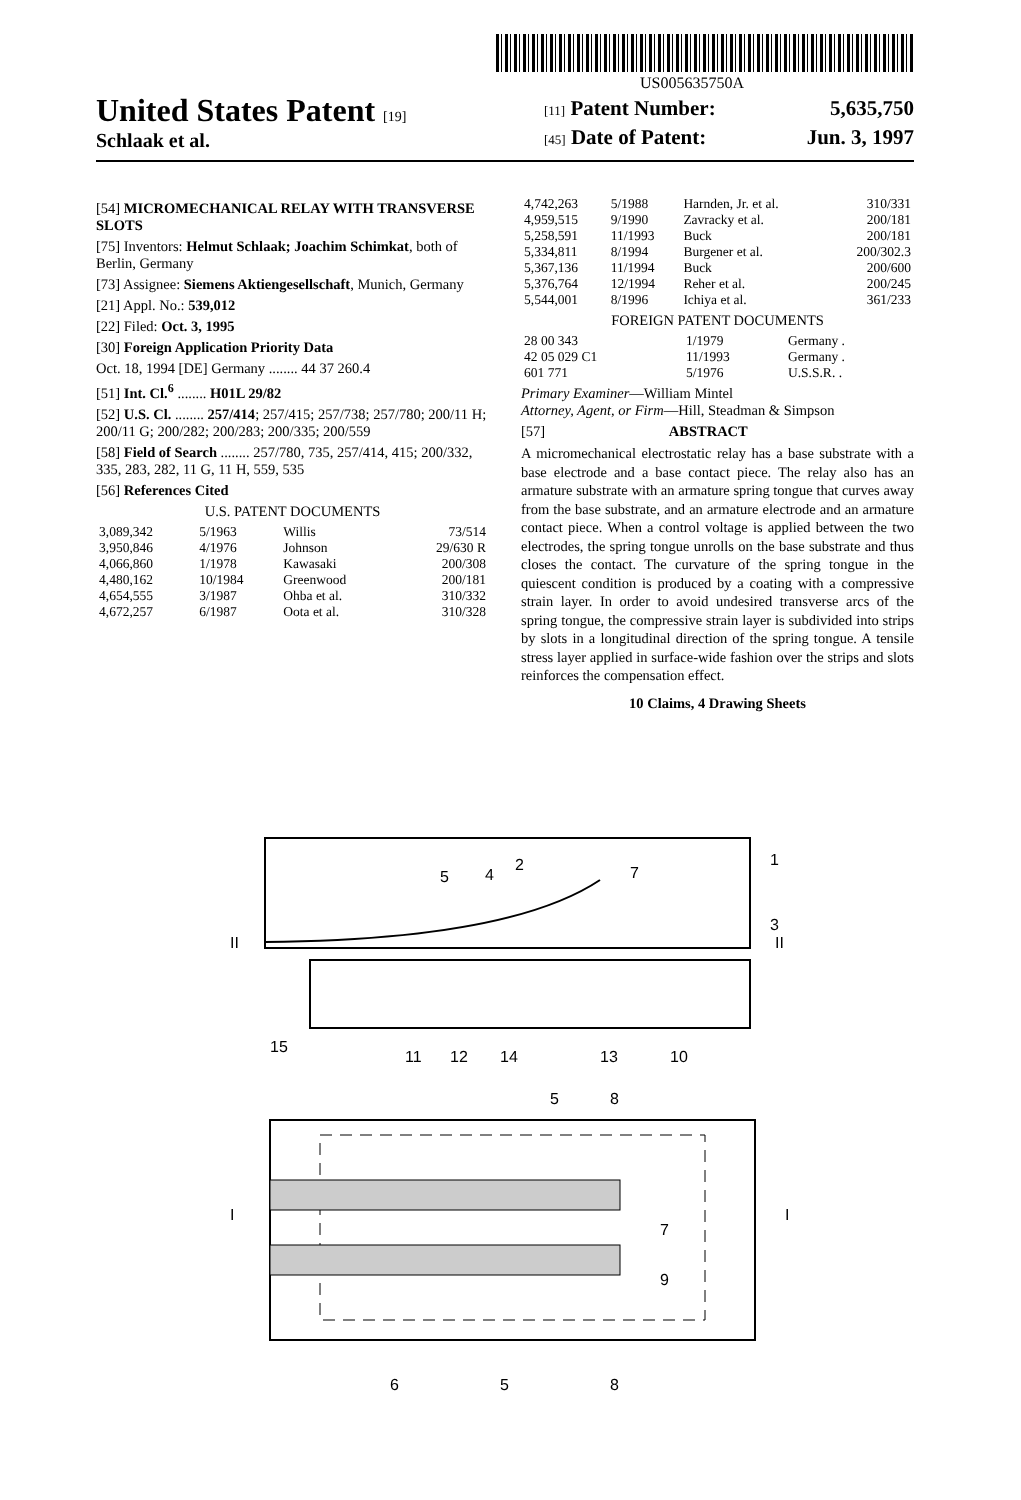US005635750A
United States Patent [19]
Schlaak et al.
[11] Patent Number: 5,635,750
[45] Date of Patent: Jun. 3, 1997
[54] MICROMECHANICAL RELAY WITH TRANSVERSE SLOTS
[75] Inventors: Helmut Schlaak; Joachim Schimkat, both of Berlin, Germany
[73] Assignee: Siemens Aktiengesellschaft, Munich, Germany
[21] Appl. No.: 539,012
[22] Filed: Oct. 3, 1995
[30] Foreign Application Priority Data
Oct. 18, 1994 [DE] Germany ........ 44 37 260.4
[51] Int. Cl.<sup>6</sup> ........ H01L 29/82
[52] U.S. Cl. ........ 257/414; 257/415; 257/738; 257/780; 200/11 H; 200/11 G; 200/282; 200/283; 200/335; 200/559
[58] Field of Search ........ 257/780, 735, 257/414, 415; 200/332, 335, 283, 282, 11 G, 11 H, 559, 535
[56] References Cited
U.S. PATENT DOCUMENTS
| 3,089,342 | 5/1963 | Willis | 73/514 |
| 3,950,846 | 4/1976 | Johnson | 29/630 R |
| 4,066,860 | 1/1978 | Kawasaki | 200/308 |
| 4,480,162 | 10/1984 | Greenwood | 200/181 |
| 4,654,555 | 3/1987 | Ohba et al. | 310/332 |
| 4,672,257 | 6/1987 | Oota et al. | 310/328 |
| 4,742,263 | 5/1988 | Harnden, Jr. et al. | 310/331 |
| 4,959,515 | 9/1990 | Zavracky et al. | 200/181 |
| 5,258,591 | 11/1993 | Buck | 200/181 |
| 5,334,811 | 8/1994 | Burgener et al. | 200/302.3 |
| 5,367,136 | 11/1994 | Buck | 200/600 |
| 5,376,764 | 12/1994 | Reher et al. | 200/245 |
| 5,544,001 | 8/1996 | Ichiya et al. | 361/233 |
FOREIGN PATENT DOCUMENTS
| 28 00 343 | 1/1979 | Germany . |
| 42 05 029 C1 | 11/1993 | Germany . |
| 601 771 | 5/1976 | U.S.S.R. . |
Primary Examiner—William Mintel
Attorney, Agent, or Firm—Hill, Steadman & Simpson
[57] ABSTRACT
A micromechanical electrostatic relay has a base substrate with a base electrode and a base contact piece. The relay also has an armature substrate with an armature spring tongue that curves away from the base substrate, and an armature electrode and an armature contact piece. When a control voltage is applied between the two electrodes, the spring tongue unrolls on the base substrate and thus closes the contact. The curvature of the spring tongue in the quiescent condition is produced by a coating with a compressive strain layer. In order to avoid undesired transverse arcs of the spring tongue, the compressive strain layer is subdivided into strips by slots in a longitudinal direction of the spring tongue. A tensile stress layer applied in surface-wide fashion over the strips and slots reinforces the compensation effect.
10 Claims, 4 Drawing Sheets
II
II
15
11
12
14
13
10
5
4
2
7
1
3
I
I
5
8
7
9
6
5
8